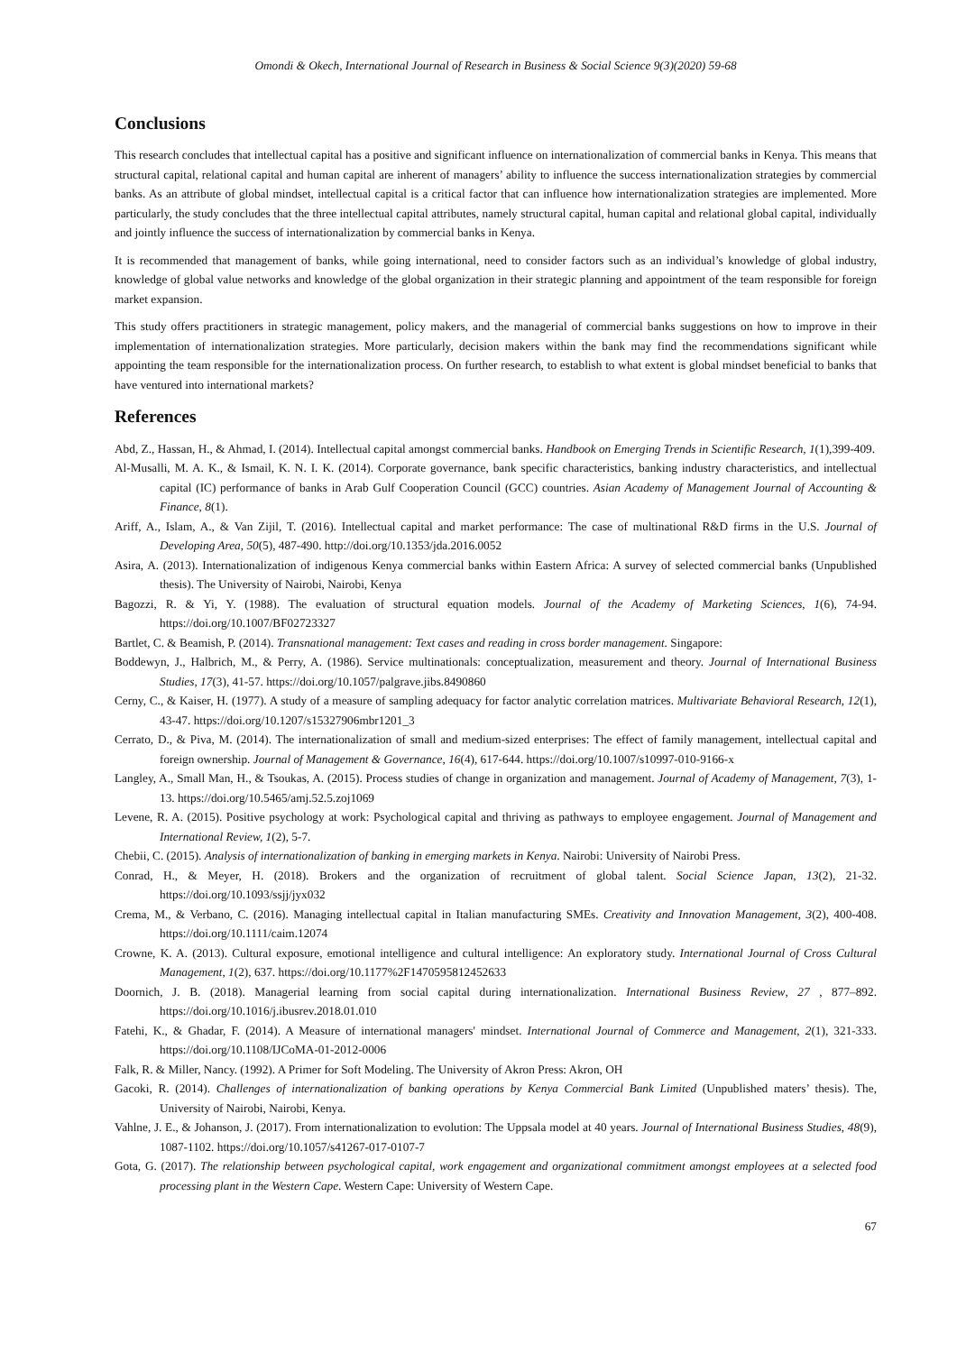Omondi & Okech, International Journal of Research in Business & Social Science 9(3)(2020) 59-68
Conclusions
This research concludes that intellectual capital has a positive and significant influence on internationalization of commercial banks in Kenya. This means that structural capital, relational capital and human capital are inherent of managers’ ability to influence the success internationalization strategies by commercial banks. As an attribute of global mindset, intellectual capital is a critical factor that can influence how internationalization strategies are implemented. More particularly, the study concludes that the three intellectual capital attributes, namely structural capital, human capital and relational global capital, individually and jointly influence the success of internationalization by commercial banks in Kenya.
It is recommended that management of banks, while going international, need to consider factors such as an individual’s knowledge of global industry, knowledge of global value networks and knowledge of the global organization in their strategic planning and appointment of the team responsible for foreign market expansion.
This study offers practitioners in strategic management, policy makers, and the managerial of commercial banks suggestions on how to improve in their implementation of internationalization strategies. More particularly, decision makers within the bank may find the recommendations significant while appointing the team responsible for the internationalization process. On further research, to establish to what extent is global mindset beneficial to banks that have ventured into international markets?
References
Abd, Z., Hassan, H., & Ahmad, I. (2014). Intellectual capital amongst commercial banks. Handbook on Emerging Trends in Scientific Research, 1(1),399-409.
Al-Musalli, M. A. K., & Ismail, K. N. I. K. (2014). Corporate governance, bank specific characteristics, banking industry characteristics, and intellectual capital (IC) performance of banks in Arab Gulf Cooperation Council (GCC) countries. Asian Academy of Management Journal of Accounting & Finance, 8(1).
Ariff, A., Islam, A., & Van Zijil, T. (2016). Intellectual capital and market performance: The case of multinational R&D firms in the U.S. Journal of Developing Area, 50(5), 487-490. http://doi.org/10.1353/jda.2016.0052
Asira, A. (2013). Internationalization of indigenous Kenya commercial banks within Eastern Africa: A survey of selected commercial banks (Unpublished thesis). The University of Nairobi, Nairobi, Kenya
Bagozzi, R. & Yi, Y. (1988). The evaluation of structural equation models. Journal of the Academy of Marketing Sciences, 1(6), 74-94. https://doi.org/10.1007/BF02723327
Bartlet, C. & Beamish, P. (2014). Transnational management: Text cases and reading in cross border management. Singapore:
Boddewyn, J., Halbrich, M., & Perry, A. (1986). Service multinationals: conceptualization, measurement and theory. Journal of International Business Studies, 17(3), 41-57. https://doi.org/10.1057/palgrave.jibs.8490860
Cerny, C., & Kaiser, H. (1977). A study of a measure of sampling adequacy for factor analytic correlation matrices. Multivariate Behavioral Research, 12(1), 43-47. https://doi.org/10.1207/s15327906mbr1201_3
Cerrato, D., & Piva, M. (2014). The internationalization of small and medium-sized enterprises: The effect of family management, intellectual capital and foreign ownership. Journal of Management & Governance, 16(4), 617-644. https://doi.org/10.1007/s10997-010-9166-x
Langley, A., Small Man, H., & Tsoukas, A. (2015). Process studies of change in organization and management. Journal of Academy of Management, 7(3), 1-13. https://doi.org/10.5465/amj.52.5.zoj1069
Levene, R. A. (2015). Positive psychology at work: Psychological capital and thriving as pathways to employee engagement. Journal of Management and International Review, 1(2), 5-7.
Chebii, C. (2015). Analysis of internationalization of banking in emerging markets in Kenya. Nairobi: University of Nairobi Press.
Conrad, H., & Meyer, H. (2018). Brokers and the organization of recruitment of global talent. Social Science Japan, 13(2), 21-32. https://doi.org/10.1093/ssjj/jyx032
Crema, M., & Verbano, C. (2016). Managing intellectual capital in Italian manufacturing SMEs. Creativity and Innovation Management, 3(2), 400-408. https://doi.org/10.1111/caim.12074
Crowne, K. A. (2013). Cultural exposure, emotional intelligence and cultural intelligence: An exploratory study. International Journal of Cross Cultural Management, 1(2), 637. https://doi.org/10.1177%2F1470595812452633
Doornich, J. B. (2018). Managerial learning from social capital during internationalization. International Business Review, 27 , 877–892. https://doi.org/10.1016/j.ibusrev.2018.01.010
Fatehi, K., & Ghadar, F. (2014). A Measure of international managers' mindset. International Journal of Commerce and Management, 2(1), 321-333. https://doi.org/10.1108/IJCoMA-01-2012-0006
Falk, R. & Miller, Nancy. (1992). A Primer for Soft Modeling. The University of Akron Press: Akron, OH
Gacoki, R. (2014). Challenges of internationalization of banking operations by Kenya Commercial Bank Limited (Unpublished maters’ thesis). The, University of Nairobi, Nairobi, Kenya.
Vahlne, J. E., & Johanson, J. (2017). From internationalization to evolution: The Uppsala model at 40 years. Journal of International Business Studies, 48(9), 1087-1102. https://doi.org/10.1057/s41267-017-0107-7
Gota, G. (2017). The relationship between psychological capital, work engagement and organizational commitment amongst employees at a selected food processing plant in the Western Cape. Western Cape: University of Western Cape.
67